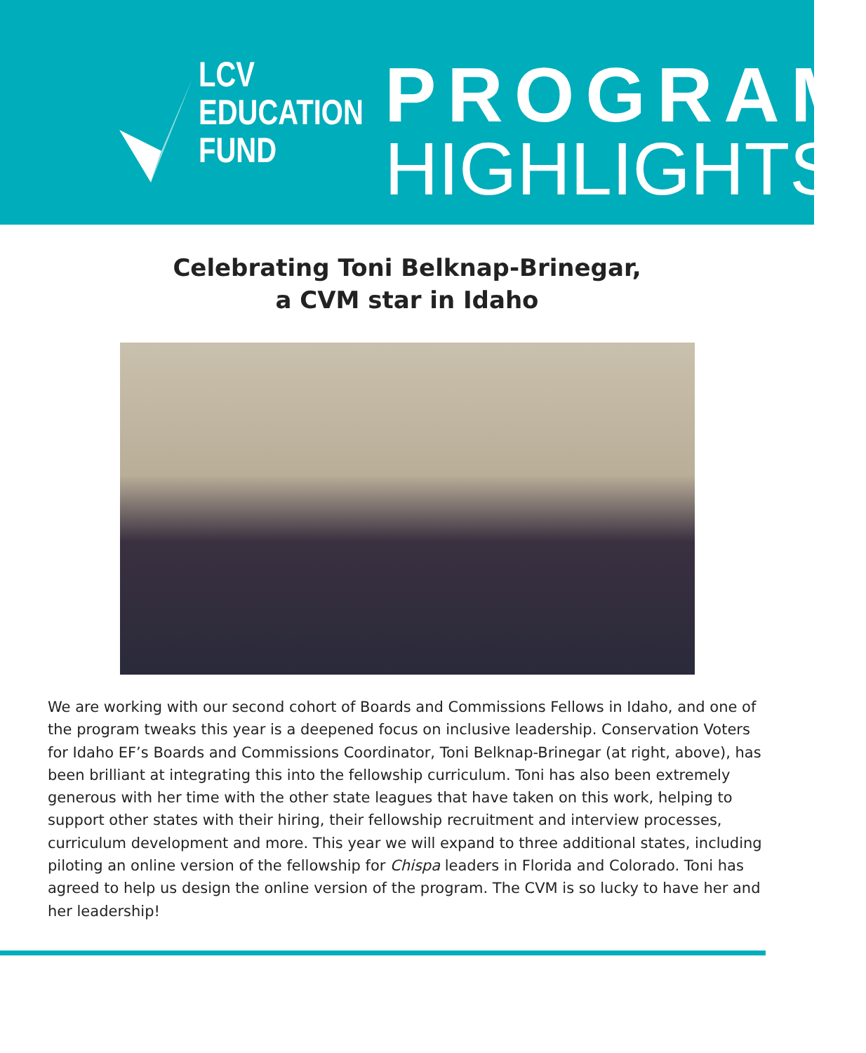LCV
EDUCATION
FUND
PROGRAM
HIGHLIGHTS
Celebrating Toni Belknap-Brinegar,
a CVM star in Idaho
We are working with our second cohort of Boards and Commissions Fellows in Idaho, and one of the program tweaks this year is a deepened focus on inclusive leadership. Conservation Voters for Idaho EF’s Boards and Commissions Coordinator, Toni Belknap-Brinegar (at right, above), has been brilliant at integrating this into the fellowship curriculum. Toni has also been extremely generous with her time with the other state leagues that have taken on this work, helping to support other states with their hiring, their fellowship recruitment and interview processes, curriculum development and more. This year we will expand to three additional states, including piloting an online version of the fellowship for Chispa leaders in Florida and Colorado. Toni has agreed to help us design the online version of the program. The CVM is so lucky to have her and her leadership!